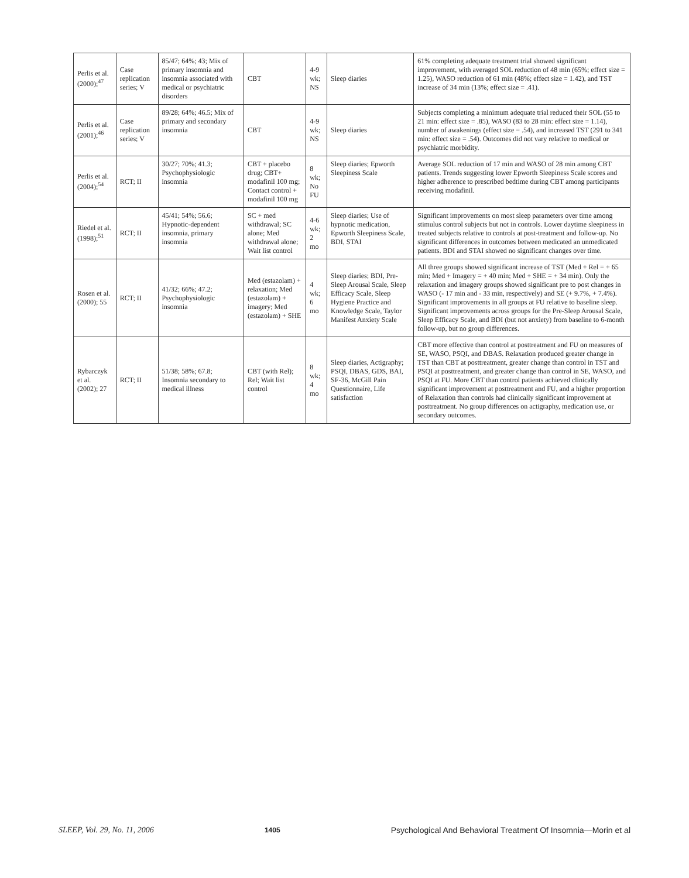| Perlis et al. (2000);<sup>47</sup> | Case replication series; V | 85/47; 64%; 43; Mix of primary insomnia and insomnia associated with medical or psychiatric disorders | CBT | 4-9 wk; NS | Sleep diaries | 61% completing adequate treatment trial showed significant improvement, with averaged SOL reduction of 48 min (65%; effect size = 1.25), WASO reduction of 61 min (48%; effect size = 1.42), and TST increase of 34 min (13%; effect size = .41). |
| Perlis et al. (2001);<sup>46</sup> | Case replication series; V | 89/28; 64%; 46.5; Mix of primary and secondary insomnia | CBT | 4-9 wk; NS | Sleep diaries | Subjects completing a minimum adequate trial reduced their SOL (55 to 21 min: effect size = .85), WASO (83 to 28 min: effect size = 1.14), number of awakenings (effect size = .54), and increased TST (291 to 341 min: effect size = .54). Outcomes did not vary relative to medical or psychiatric morbidity. |
| Perlis et al. (2004);<sup>54</sup> | RCT; II | 30/27; 70%; 41.3; Psychophysiologic insomnia | CBT + placebo drug; CBT+ modafinil 100 mg; Contact control + modafinil 100 mg | 8 wk; No FU | Sleep diaries; Epworth Sleepiness Scale | Average SOL reduction of 17 min and WASO of 28 min among CBT patients. Trends suggesting lower Epworth Sleepiness Scale scores and higher adherence to prescribed bedtime during CBT among participants receiving modafinil. |
| Riedel et al. (1998);<sup>51</sup> | RCT; II | 45/41; 54%; 56.6; Hypnotic-dependent insomnia, primary insomnia | SC + med withdrawal; SC alone; Med withdrawal alone; Wait list control | 4-6 wk; 2 mo | Sleep diaries; Use of hypnotic medication, Epworth Sleepiness Scale, BDI, STAI | Significant improvements on most sleep parameters over time among stimulus control subjects but not in controls. Lower daytime sleepiness in treated subjects relative to controls at post-treatment and follow-up. No significant differences in outcomes between medicated an unmedicated patients. BDI and STAI showed no significant changes over time. |
| Rosen et al. (2000); 55 | RCT; II | 41/32; 66%; 47.2; Psychophysiologic insomnia | Med (estazolam) + relaxation; Med (estazolam) + imagery; Med (estazolam) + SHE | 4 wk; 6 mo | Sleep diaries; BDI, Pre-Sleep Arousal Scale, Sleep Efficacy Scale, Sleep Hygiene Practice and Knowledge Scale, Taylor Manifest Anxiety Scale | All three groups showed significant increase of TST (Med + Rel = + 65 min; Med + Imagery = + 40 min; Med + SHE = + 34 min). Only the relaxation and imagery groups showed significant pre to post changes in WASO (- 17 min and - 33 min, respectively) and SE (+ 9.7%, + 7.4%). Significant improvements in all groups at FU relative to baseline sleep. Significant improvements across groups for the Pre-Sleep Arousal Scale, Sleep Efficacy Scale, and BDI (but not anxiety) from baseline to 6-month follow-up, but no group differences. |
| Rybarczyk et al. (2002); 27 | RCT; II | 51/38; 58%; 67.8; Insomnia secondary to medical illness | CBT (with Rel); Rel; Wait list control | 8 wk; 4 mo | Sleep diaries, Actigraphy; PSQI, DBAS, GDS, BAI, SF-36, McGill Pain Questionnaire, Life satisfaction | CBT more effective than control at posttreatment and FU on measures of SE, WASO, PSQI, and DBAS. Relaxation produced greater change in TST than CBT at posttreatment, greater change than control in TST and PSQI at posttreatment, and greater change than control in SE, WASO, and PSQI at FU. More CBT than control patients achieved clinically significant improvement at posttreatment and FU, and a higher proportion of Relaxation than controls had clinically significant improvement at posttreatment. No group differences on actigraphy, medication use, or secondary outcomes. |
SLEEP, Vol. 29, No. 11, 2006 1405 Psychological And Behavioral Treatment Of Insomnia—Morin et al